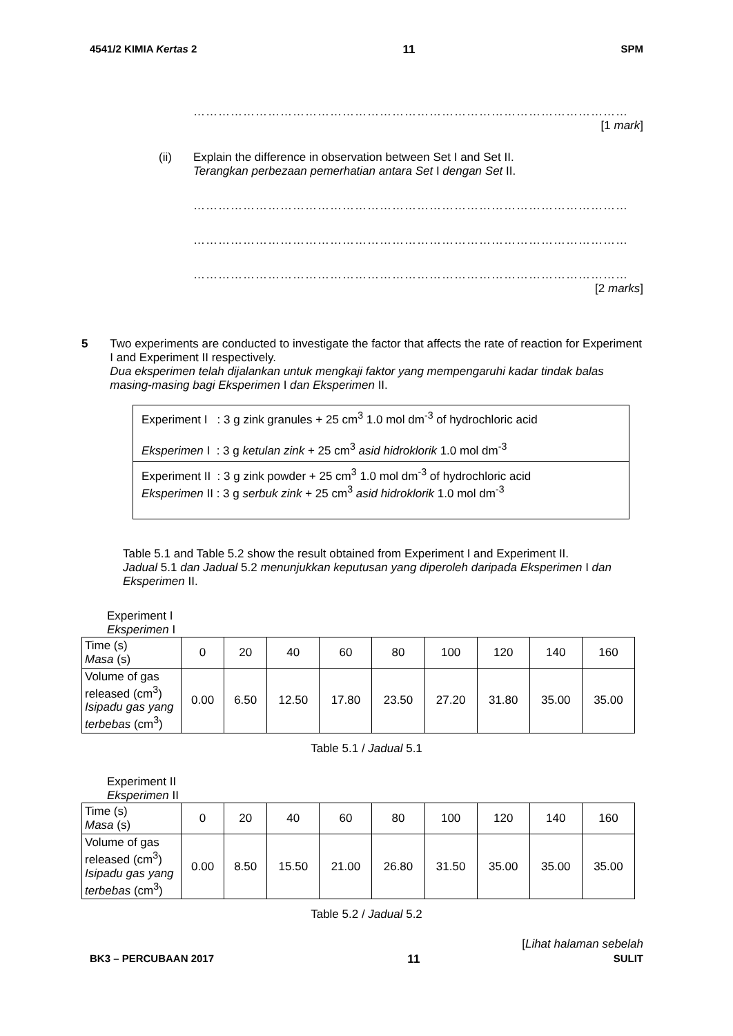4541/2 KIMIA Kertas 2 11 SPM
……………………………………………………………………………………………
[1 mark]
(ii) Explain the difference in observation between Set I and Set II.
Terangkan perbezaan pemerhatian antara Set I dengan Set II.
……………………………………………………………………………………………
……………………………………………………………………………………………
……………………………………………………………………………………………
[2 marks]
5 Two experiments are conducted to investigate the factor that affects the rate of reaction for Experiment I and Experiment II respectively.
Dua eksperimen telah dijalankan untuk mengkaji faktor yang mempengaruhi kadar tindak balas masing-masing bagi Eksperimen I dan Eksperimen II.
Experiment I : 3 g zink granules + 25 cm<sup>3</sup> 1.0 mol dm<sup>-3</sup> of hydrochloric acid
Eksperimen I : 3 g ketulan zink + 25 cm<sup>3</sup> asid hidroklorik 1.0 mol dm<sup>-3</sup>
Experiment II : 3 g zink powder + 25 cm<sup>3</sup> 1.0 mol dm<sup>-3</sup> of hydrochloric acid
Eksperimen II : 3 g serbuk zink + 25 cm<sup>3</sup> asid hidroklorik 1.0 mol dm<sup>-3</sup>
Table 5.1 and Table 5.2 show the result obtained from Experiment I and Experiment II.
Jadual 5.1 dan Jadual 5.2 menunjukkan keputusan yang diperoleh daripada Eksperimen I dan Eksperimen II.
Experiment I
Eksperimen I
| Time (s) Masa (s) | 0 | 20 | 40 | 60 | 80 | 100 | 120 | 140 | 160 |
| Volume of gas released (cm<sup>3</sup>) Isipadu gas yang terbebas (cm<sup>3</sup>) | 0.00 | 6.50 | 12.50 | 17.80 | 23.50 | 27.20 | 31.80 | 35.00 | 35.00 |
Table 5.1 / Jadual 5.1
Experiment II
Eksperimen II
| Time (s) Masa (s) | 0 | 20 | 40 | 60 | 80 | 100 | 120 | 140 | 160 |
| Volume of gas released (cm<sup>3</sup>) Isipadu gas yang terbebas (cm<sup>3</sup>) | 0.00 | 8.50 | 15.50 | 21.00 | 26.80 | 31.50 | 35.00 | 35.00 | 35.00 |
Table 5.2 / Jadual 5.2
[Lihat halaman sebelah
BK3 – PERCUBAAN 2017 11 SULIT